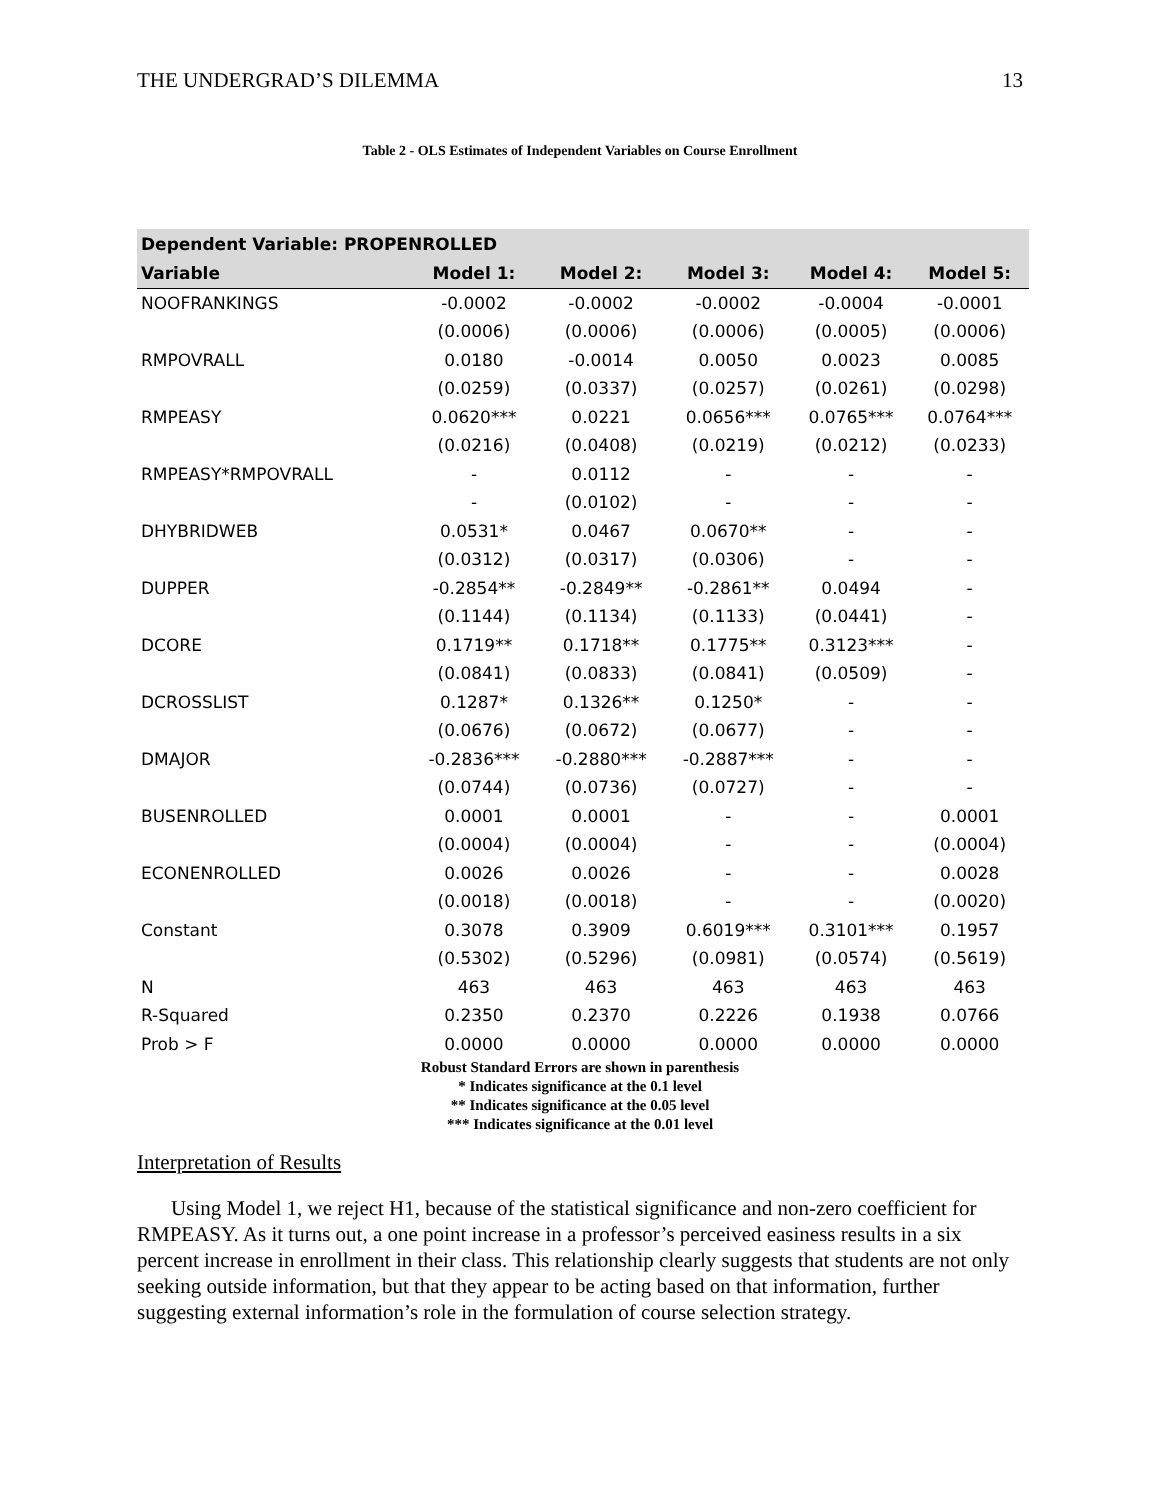THE UNDERGRAD’S DILEMMA 13
Table 2 - OLS Estimates of Independent Variables on Course Enrollment
| Dependent Variable: PROPENROLLED | | | | | |
| --- | --- | --- | --- | --- | --- |
| Variable | Model 1: | Model 2: | Model 3: | Model 4: | Model 5: |
| NOOFRANKINGS | -0.0002 | -0.0002 | -0.0002 | -0.0004 | -0.0001 |
| | (0.0006) | (0.0006) | (0.0006) | (0.0005) | (0.0006) |
| RMPOVRALL | 0.0180 | -0.0014 | 0.0050 | 0.0023 | 0.0085 |
| | (0.0259) | (0.0337) | (0.0257) | (0.0261) | (0.0298) |
| RMPEASY | 0.0620*** | 0.0221 | 0.0656*** | 0.0765*** | 0.0764*** |
| | (0.0216) | (0.0408) | (0.0219) | (0.0212) | (0.0233) |
| RMPEASY*RMPOVRALL | - | 0.0112 | - | - | - |
| | - | (0.0102) | - | - | - |
| DHYBRIDWEB | 0.0531* | 0.0467 | 0.0670** | - | - |
| | (0.0312) | (0.0317) | (0.0306) | - | - |
| DUPPER | -0.2854** | -0.2849** | -0.2861** | 0.0494 | - |
| | (0.1144) | (0.1134) | (0.1133) | (0.0441) | - |
| DCORE | 0.1719** | 0.1718** | 0.1775** | 0.3123*** | - |
| | (0.0841) | (0.0833) | (0.0841) | (0.0509) | - |
| DCROSSLIST | 0.1287* | 0.1326** | 0.1250* | - | - |
| | (0.0676) | (0.0672) | (0.0677) | - | - |
| DMAJOR | -0.2836*** | -0.2880*** | -0.2887*** | - | - |
| | (0.0744) | (0.0736) | (0.0727) | - | - |
| BUSENROLLED | 0.0001 | 0.0001 | - | - | 0.0001 |
| | (0.0004) | (0.0004) | - | - | (0.0004) |
| ECONENROLLED | 0.0026 | 0.0026 | - | - | 0.0028 |
| | (0.0018) | (0.0018) | - | - | (0.0020) |
| Constant | 0.3078 | 0.3909 | 0.6019*** | 0.3101*** | 0.1957 |
| | (0.5302) | (0.5296) | (0.0981) | (0.0574) | (0.5619) |
| N | 463 | 463 | 463 | 463 | 463 |
| R-Squared | 0.2350 | 0.2370 | 0.2226 | 0.1938 | 0.0766 |
| Prob > F | 0.0000 | 0.0000 | 0.0000 | 0.0000 | 0.0000 |
Robust Standard Errors are shown in parenthesis
* Indicates significance at the 0.1 level
** Indicates significance at the 0.05 level
*** Indicates significance at the 0.01 level
Interpretation of Results
Using Model 1, we reject H1, because of the statistical significance and non-zero coefficient for RMPEASY. As it turns out, a one point increase in a professor’s perceived easiness results in a six percent increase in enrollment in their class. This relationship clearly suggests that students are not only seeking outside information, but that they appear to be acting based on that information, further suggesting external information’s role in the formulation of course selection strategy.